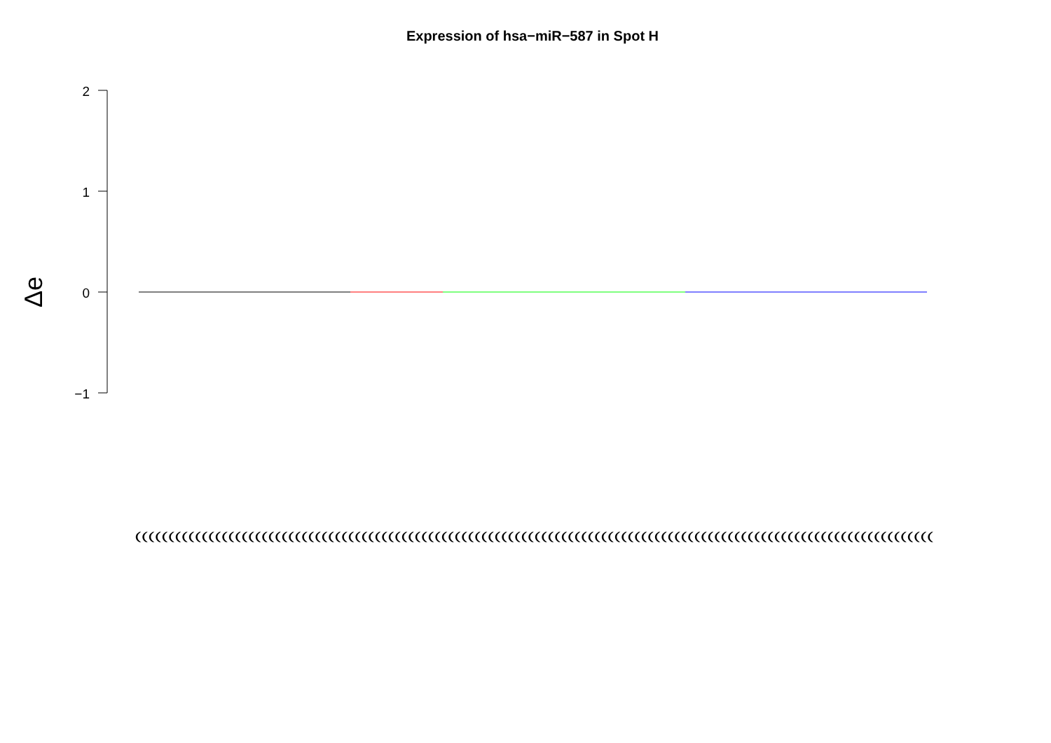Expression of hsa−miR−587 in Spot H
2
1
0
−1
Δe
((((((((((((((((((((((((((((((((((((((((((((((((((((((((((((((((((((((((((((((((((((((((((((((((((((((((((((((((((((((((